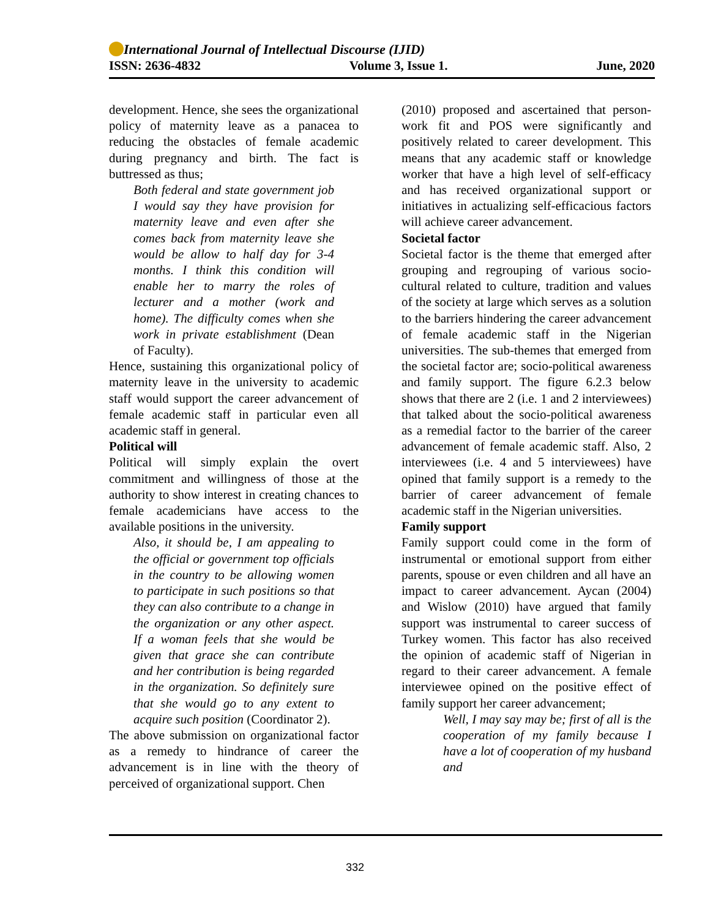International Journal of Intellectual Discourse (IJID)
ISSN: 2636-4832 Volume 3, Issue 1. June, 2020
development. Hence, she sees the organizational policy of maternity leave as a panacea to reducing the obstacles of female academic during pregnancy and birth. The fact is buttressed as thus;
Both federal and state government job I would say they have provision for maternity leave and even after she comes back from maternity leave she would be allow to half day for 3-4 months. I think this condition will enable her to marry the roles of lecturer and a mother (work and home). The difficulty comes when she work in private establishment (Dean of Faculty).
Hence, sustaining this organizational policy of maternity leave in the university to academic staff would support the career advancement of female academic staff in particular even all academic staff in general.
Political will
Political will simply explain the overt commitment and willingness of those at the authority to show interest in creating chances to female academicians have access to the available positions in the university.
Also, it should be, I am appealing to the official or government top officials in the country to be allowing women to participate in such positions so that they can also contribute to a change in the organization or any other aspect. If a woman feels that she would be given that grace she can contribute and her contribution is being regarded in the organization. So definitely sure that she would go to any extent to acquire such position (Coordinator 2).
The above submission on organizational factor as a remedy to hindrance of career the advancement is in line with the theory of perceived of organizational support. Chen
(2010) proposed and ascertained that person-work fit and POS were significantly and positively related to career development. This means that any academic staff or knowledge worker that have a high level of self-efficacy and has received organizational support or initiatives in actualizing self-efficacious factors will achieve career advancement.
Societal factor
Societal factor is the theme that emerged after grouping and regrouping of various socio-cultural related to culture, tradition and values of the society at large which serves as a solution to the barriers hindering the career advancement of female academic staff in the Nigerian universities. The sub-themes that emerged from the societal factor are; socio-political awareness and family support. The figure 6.2.3 below shows that there are 2 (i.e. 1 and 2 interviewees) that talked about the socio-political awareness as a remedial factor to the barrier of the career advancement of female academic staff. Also, 2 interviewees (i.e. 4 and 5 interviewees) have opined that family support is a remedy to the barrier of career advancement of female academic staff in the Nigerian universities.
Family support
Family support could come in the form of instrumental or emotional support from either parents, spouse or even children and all have an impact to career advancement. Aycan (2004) and Wislow (2010) have argued that family support was instrumental to career success of Turkey women. This factor has also received the opinion of academic staff of Nigerian in regard to their career advancement. A female interviewee opined on the positive effect of family support her career advancement;
Well, I may say may be; first of all is the cooperation of my family because I have a lot of cooperation of my husband and
332